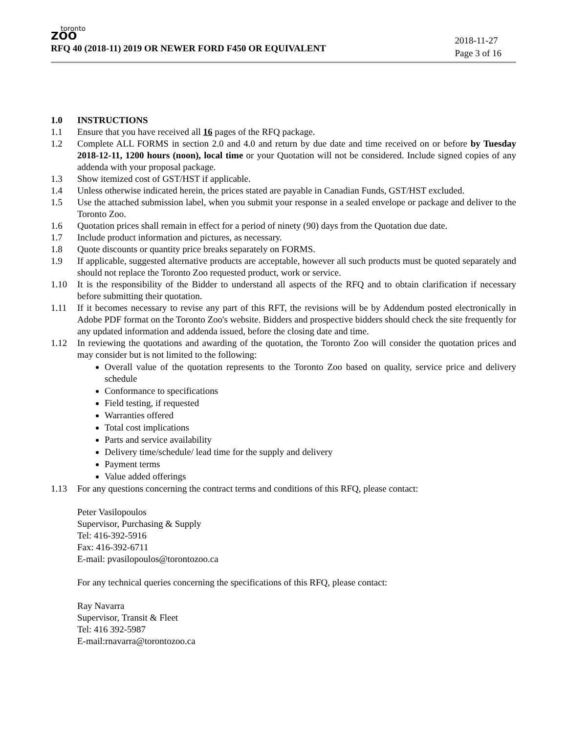toronto
ZOO
2018-11-27
Page 3 of 16
RFQ 40 (2018-11) 2019 OR NEWER FORD F450 OR EQUIVALENT
1.0 INSTRUCTIONS
1.1 Ensure that you have received all 16 pages of the RFQ package.
1.2 Complete ALL FORMS in section 2.0 and 4.0 and return by due date and time received on or before by Tuesday 2018-12-11, 1200 hours (noon), local time or your Quotation will not be considered. Include signed copies of any addenda with your proposal package.
1.3 Show itemized cost of GST/HST if applicable.
1.4 Unless otherwise indicated herein, the prices stated are payable in Canadian Funds, GST/HST excluded.
1.5 Use the attached submission label, when you submit your response in a sealed envelope or package and deliver to the Toronto Zoo.
1.6 Quotation prices shall remain in effect for a period of ninety (90) days from the Quotation due date.
1.7 Include product information and pictures, as necessary.
1.8 Quote discounts or quantity price breaks separately on FORMS.
1.9 If applicable, suggested alternative products are acceptable, however all such products must be quoted separately and should not replace the Toronto Zoo requested product, work or service.
1.10 It is the responsibility of the Bidder to understand all aspects of the RFQ and to obtain clarification if necessary before submitting their quotation.
1.11 If it becomes necessary to revise any part of this RFT, the revisions will be by Addendum posted electronically in Adobe PDF format on the Toronto Zoo's website. Bidders and prospective bidders should check the site frequently for any updated information and addenda issued, before the closing date and time.
1.12 In reviewing the quotations and awarding of the quotation, the Toronto Zoo will consider the quotation prices and may consider but is not limited to the following:
Overall value of the quotation represents to the Toronto Zoo based on quality, service price and delivery schedule
Conformance to specifications
Field testing, if requested
Warranties offered
Total cost implications
Parts and service availability
Delivery time/schedule/ lead time for the supply and delivery
Payment terms
Value added offerings
1.13 For any questions concerning the contract terms and conditions of this RFQ, please contact:
Peter Vasilopoulos
Supervisor, Purchasing & Supply
Tel: 416-392-5916
Fax: 416-392-6711
E-mail: pvasilopoulos@torontozoo.ca
For any technical queries concerning the specifications of this RFQ, please contact:
Ray Navarra
Supervisor, Transit & Fleet
Tel: 416 392-5987
E-mail:rnavarra@torontozoo.ca